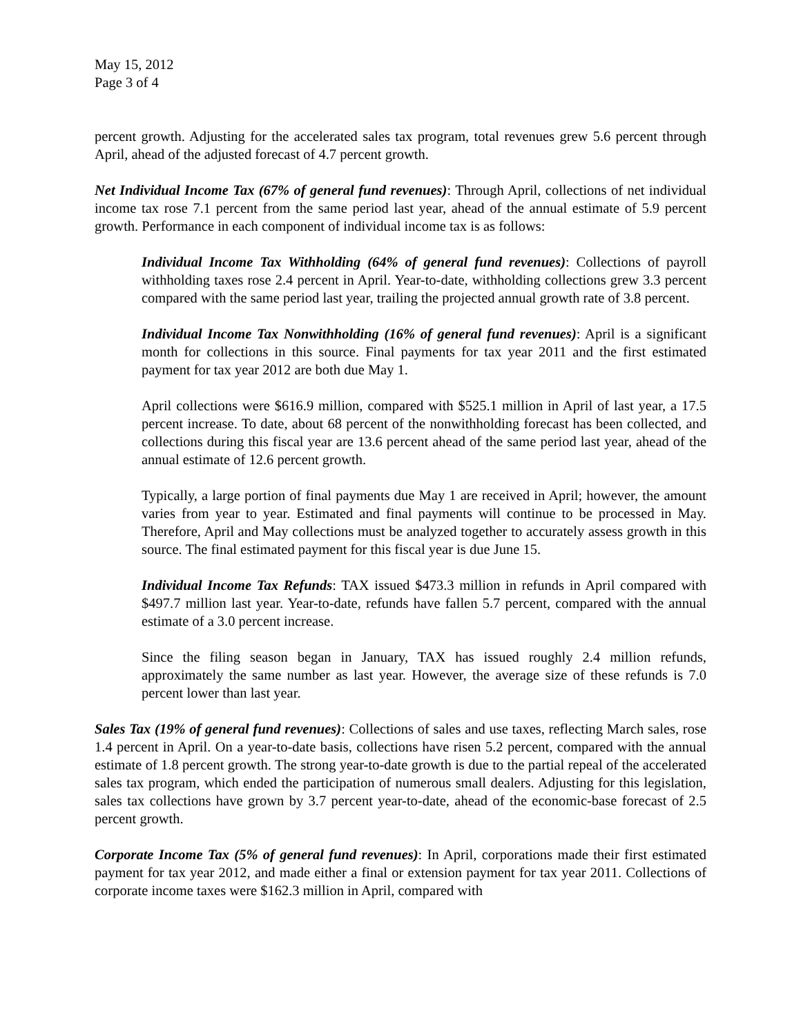May 15, 2012
Page 3 of 4
percent growth. Adjusting for the accelerated sales tax program, total revenues grew 5.6 percent through April, ahead of the adjusted forecast of 4.7 percent growth.
Net Individual Income Tax (67% of general fund revenues): Through April, collections of net individual income tax rose 7.1 percent from the same period last year, ahead of the annual estimate of 5.9 percent growth. Performance in each component of individual income tax is as follows:
Individual Income Tax Withholding (64% of general fund revenues): Collections of payroll withholding taxes rose 2.4 percent in April. Year-to-date, withholding collections grew 3.3 percent compared with the same period last year, trailing the projected annual growth rate of 3.8 percent.
Individual Income Tax Nonwithholding (16% of general fund revenues): April is a significant month for collections in this source. Final payments for tax year 2011 and the first estimated payment for tax year 2012 are both due May 1.
April collections were $616.9 million, compared with $525.1 million in April of last year, a 17.5 percent increase. To date, about 68 percent of the nonwithholding forecast has been collected, and collections during this fiscal year are 13.6 percent ahead of the same period last year, ahead of the annual estimate of 12.6 percent growth.
Typically, a large portion of final payments due May 1 are received in April; however, the amount varies from year to year. Estimated and final payments will continue to be processed in May. Therefore, April and May collections must be analyzed together to accurately assess growth in this source. The final estimated payment for this fiscal year is due June 15.
Individual Income Tax Refunds: TAX issued $473.3 million in refunds in April compared with $497.7 million last year. Year-to-date, refunds have fallen 5.7 percent, compared with the annual estimate of a 3.0 percent increase.
Since the filing season began in January, TAX has issued roughly 2.4 million refunds, approximately the same number as last year. However, the average size of these refunds is 7.0 percent lower than last year.
Sales Tax (19% of general fund revenues): Collections of sales and use taxes, reflecting March sales, rose 1.4 percent in April. On a year-to-date basis, collections have risen 5.2 percent, compared with the annual estimate of 1.8 percent growth. The strong year-to-date growth is due to the partial repeal of the accelerated sales tax program, which ended the participation of numerous small dealers. Adjusting for this legislation, sales tax collections have grown by 3.7 percent year-to-date, ahead of the economic-base forecast of 2.5 percent growth.
Corporate Income Tax (5% of general fund revenues): In April, corporations made their first estimated payment for tax year 2012, and made either a final or extension payment for tax year 2011. Collections of corporate income taxes were $162.3 million in April, compared with